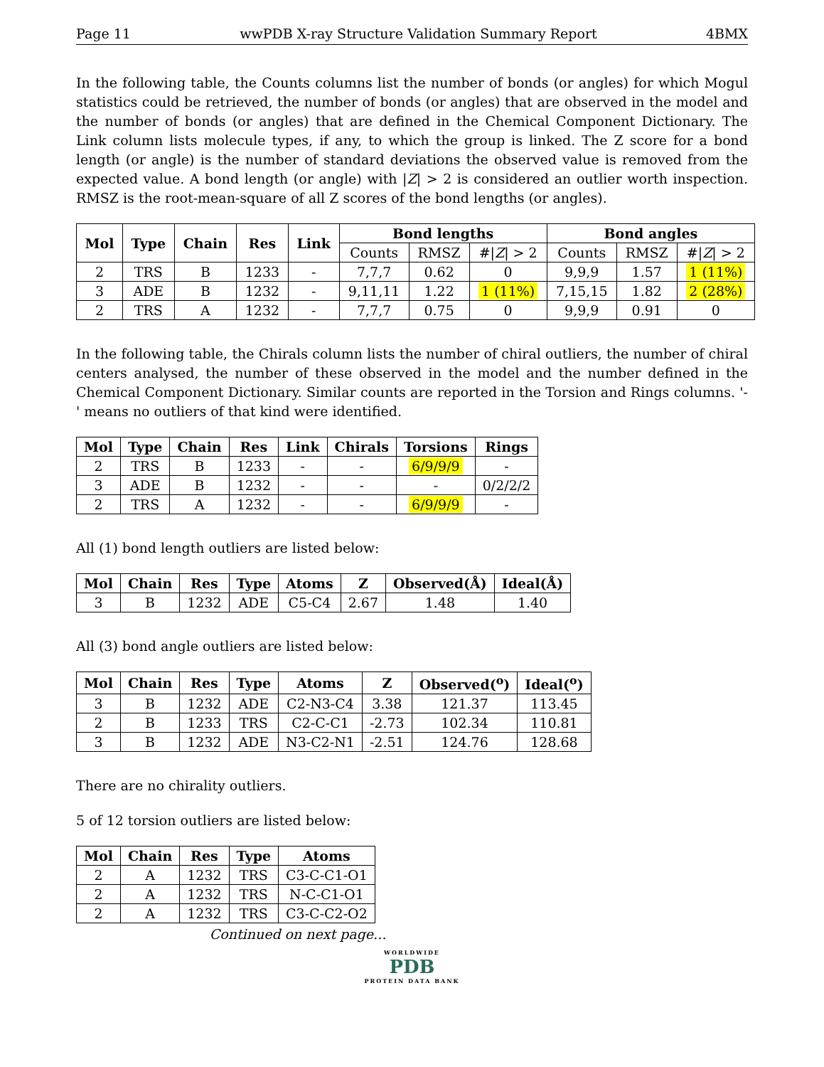Page 11 wwPDB X-ray Structure Validation Summary Report 4BMX
In the following table, the Counts columns list the number of bonds (or angles) for which Mogul statistics could be retrieved, the number of bonds (or angles) that are observed in the model and the number of bonds (or angles) that are defined in the Chemical Component Dictionary. The Link column lists molecule types, if any, to which the group is linked. The Z score for a bond length (or angle) is the number of standard deviations the observed value is removed from the expected value. A bond length (or angle) with |Z| > 2 is considered an outlier worth inspection. RMSZ is the root-mean-square of all Z scores of the bond lengths (or angles).
| Mol | Type | Chain | Res | Link | Bond lengths | | | Bond angles | | |
| --- | --- | --- | --- | --- | --- | --- | --- | --- | --- | --- |
| | | | | | Counts | RMSZ | #/ Z / > 2 | Counts | RMSZ | #/ Z / > 2 |
| 2 | TRS | B | 1233 | - | 7,7,7 | 0.62 | 0 | 9,9,9 | 1.57 | 1 (11%) |
| 3 | ADE | B | 1232 | - | 9,11,11 | 1.22 | 1 (11%) | 7,15,15 | 1.82 | 2 (28%) |
| 2 | TRS | A | 1232 | - | 7,7,7 | 0.75 | 0 | 9,9,9 | 0.91 | 0 |
In the following table, the Chirals column lists the number of chiral outliers, the number of chiral centers analysed, the number of these observed in the model and the number defined in the Chemical Component Dictionary. Similar counts are reported in the Torsion and Rings columns. '-' means no outliers of that kind were identified.
| Mol | Type | Chain | Res | Link | Chirals | Torsions | Rings |
| --- | --- | --- | --- | --- | --- | --- | --- |
| 2 | TRS | B | 1233 | - | - | 6/9/9/9 | - |
| 3 | ADE | B | 1232 | - | - | - | 0/2/2/2 |
| 2 | TRS | A | 1232 | - | - | 6/9/9/9 | - |
All (1) bond length outliers are listed below:
| Mol | Chain | Res | Type | Atoms | Z | Observed(Å) | Ideal(Å) |
| --- | --- | --- | --- | --- | --- | --- | --- |
| 3 | B | 1232 | ADE | C5-C4 | 2.67 | 1.48 | 1.40 |
All (3) bond angle outliers are listed below:
| Mol | Chain | Res | Type | Atoms | Z | Observed(<sup>o</sup>) | Ideal(<sup>o</sup>) |
| --- | --- | --- | --- | --- | --- | --- | --- |
| 3 | B | 1232 | ADE | C2-N3-C4 | 3.38 | 121.37 | 113.45 |
| 2 | B | 1233 | TRS | C2-C-C1 | -2.73 | 102.34 | 110.81 |
| 3 | B | 1232 | ADE | N3-C2-N1 | -2.51 | 124.76 | 128.68 |
There are no chirality outliers.
5 of 12 torsion outliers are listed below:
| Mol | Chain | Res | Type | Atoms |
| --- | --- | --- | --- | --- |
| 2 | A | 1232 | TRS | C3-C-C1-O1 |
| 2 | A | 1232 | TRS | N-C-C1-O1 |
| 2 | A | 1232 | TRS | C3-C-C2-O2 |
Continued on next page...
WORLDWIDE
PDB
PROTEIN DATA BANK